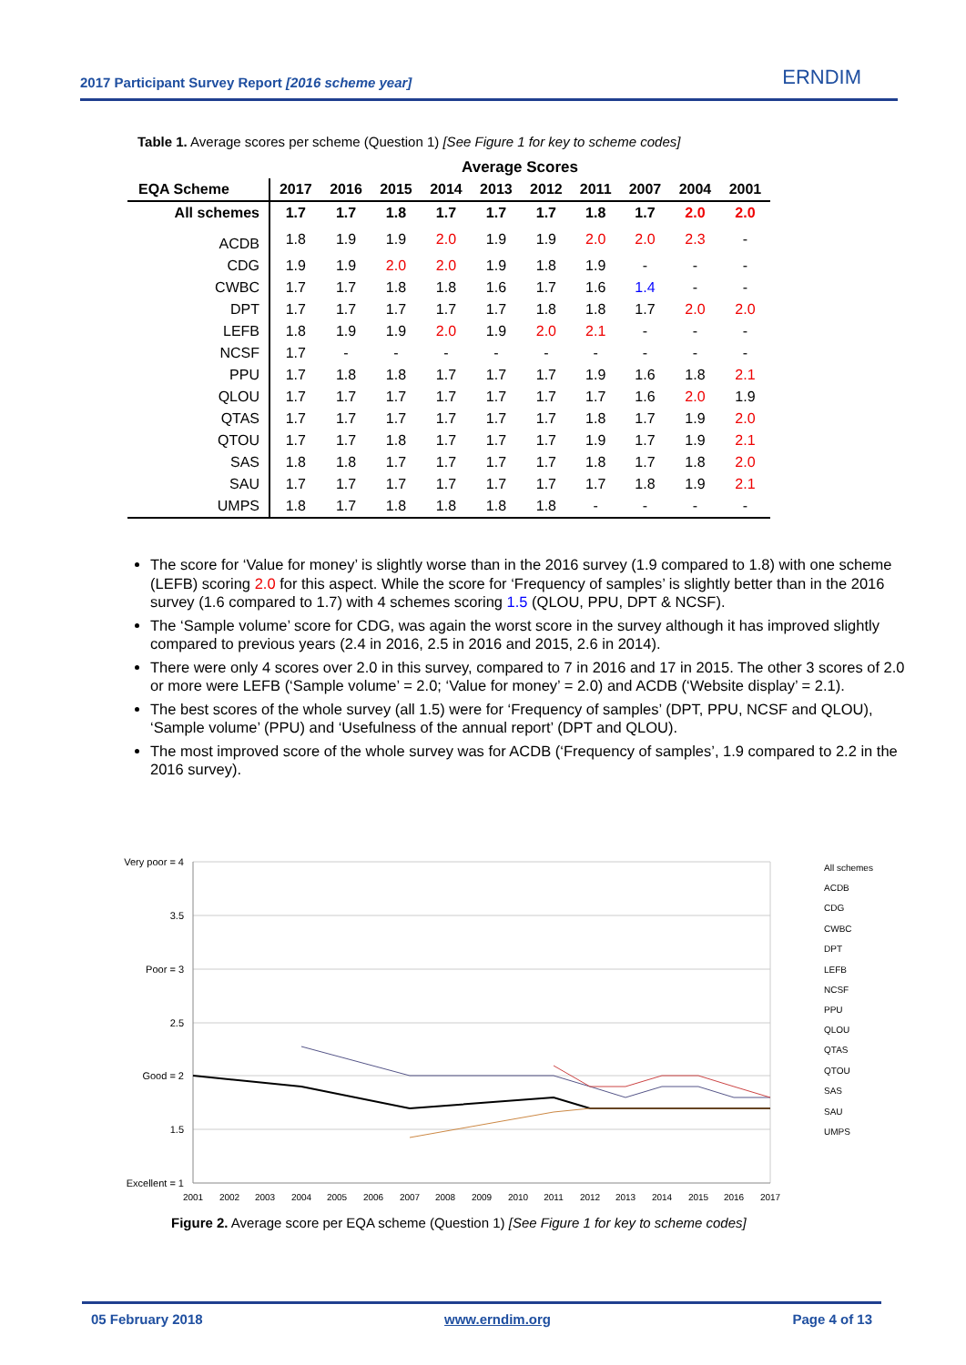2017 Participant Survey Report [2016 scheme year]
ERNDIM
Table 1. Average scores per scheme (Question 1) [See Figure 1 for key to scheme codes]
| | Average Scores | | | | | | | | | |
| --- | --- | --- | --- | --- | --- | --- | --- | --- | --- | --- |
| EQA Scheme | 2017 | 2016 | 2015 | 2014 | 2013 | 2012 | 2011 | 2007 | 2004 | 2001 |
| All schemes | 1.7 | 1.7 | 1.8 | 1.7 | 1.7 | 1.7 | 1.8 | 1.7 | 2.0 | 2.0 |
| ACDB | 1.8 | 1.9 | 1.9 | 2.0 | 1.9 | 1.9 | 2.0 | 2.0 | 2.3 | - |
| CDG | 1.9 | 1.9 | 2.0 | 2.0 | 1.9 | 1.8 | 1.9 | - | - | - |
| CWBC | 1.7 | 1.7 | 1.8 | 1.8 | 1.6 | 1.7 | 1.6 | 1.4 | - | - |
| DPT | 1.7 | 1.7 | 1.7 | 1.7 | 1.7 | 1.8 | 1.8 | 1.7 | 2.0 | 2.0 |
| LEFB | 1.8 | 1.9 | 1.9 | 2.0 | 1.9 | 2.0 | 2.1 | - | - | - |
| NCSF | 1.7 | - | - | - | - | - | - | - | - | - |
| PPU | 1.7 | 1.8 | 1.8 | 1.7 | 1.7 | 1.7 | 1.9 | 1.6 | 1.8 | 2.1 |
| QLOU | 1.7 | 1.7 | 1.7 | 1.7 | 1.7 | 1.7 | 1.7 | 1.6 | 2.0 | 1.9 |
| QTAS | 1.7 | 1.7 | 1.7 | 1.7 | 1.7 | 1.7 | 1.8 | 1.7 | 1.9 | 2.0 |
| QTOU | 1.7 | 1.7 | 1.8 | 1.7 | 1.7 | 1.7 | 1.9 | 1.7 | 1.9 | 2.1 |
| SAS | 1.8 | 1.8 | 1.7 | 1.7 | 1.7 | 1.7 | 1.8 | 1.7 | 1.8 | 2.0 |
| SAU | 1.7 | 1.7 | 1.7 | 1.7 | 1.7 | 1.7 | 1.7 | 1.8 | 1.9 | 2.1 |
| UMPS | 1.8 | 1.7 | 1.8 | 1.8 | 1.8 | 1.8 | - | - | - | - |
The score for ‘Value for money’ is slightly worse than in the 2016 survey (1.9 compared to 1.8) with one scheme (LEFB) scoring 2.0 for this aspect. While the score for ‘Frequency of samples’ is slightly better than in the 2016 survey (1.6 compared to 1.7) with 4 schemes scoring 1.5 (QLOU, PPU, DPT & NCSF).
The ‘Sample volume’ score for CDG, was again the worst score in the survey although it has improved slightly compared to previous years (2.4 in 2016, 2.5 in 2016 and 2015, 2.6 in 2014).
There were only 4 scores over 2.0 in this survey, compared to 7 in 2016 and 17 in 2015. The other 3 scores of 2.0 or more were LEFB (‘Sample volume’ = 2.0; ‘Value for money’ = 2.0) and ACDB (‘Website display’ = 2.1).
The best scores of the whole survey (all 1.5) were for ‘Frequency of samples’ (DPT, PPU, NCSF and QLOU), ‘Sample volume’ (PPU) and ‘Usefulness of the annual report’ (DPT and QLOU).
The most improved score of the whole survey was for ACDB (‘Frequency of samples’, 1.9 compared to 2.2 in the 2016 survey).
Very poor = 4
3.5
Poor = 3
2.5
Good = 2
1.5
Excellent = 1
2001
2002
2003
2004
2005
2006
2007
2008
2009
2010
2011
2012
2013
2014
2015
2016
2017
All schemes
ACDB
CDG
CWBC
DPT
LEFB
NCSF
PPU
QLOU
QTAS
QTOU
SAS
SAU
UMPS
Figure 2. Average score per EQA scheme (Question 1) [See Figure 1 for key to scheme codes]
05 February 2018 www.erndim.org Page 4 of 13